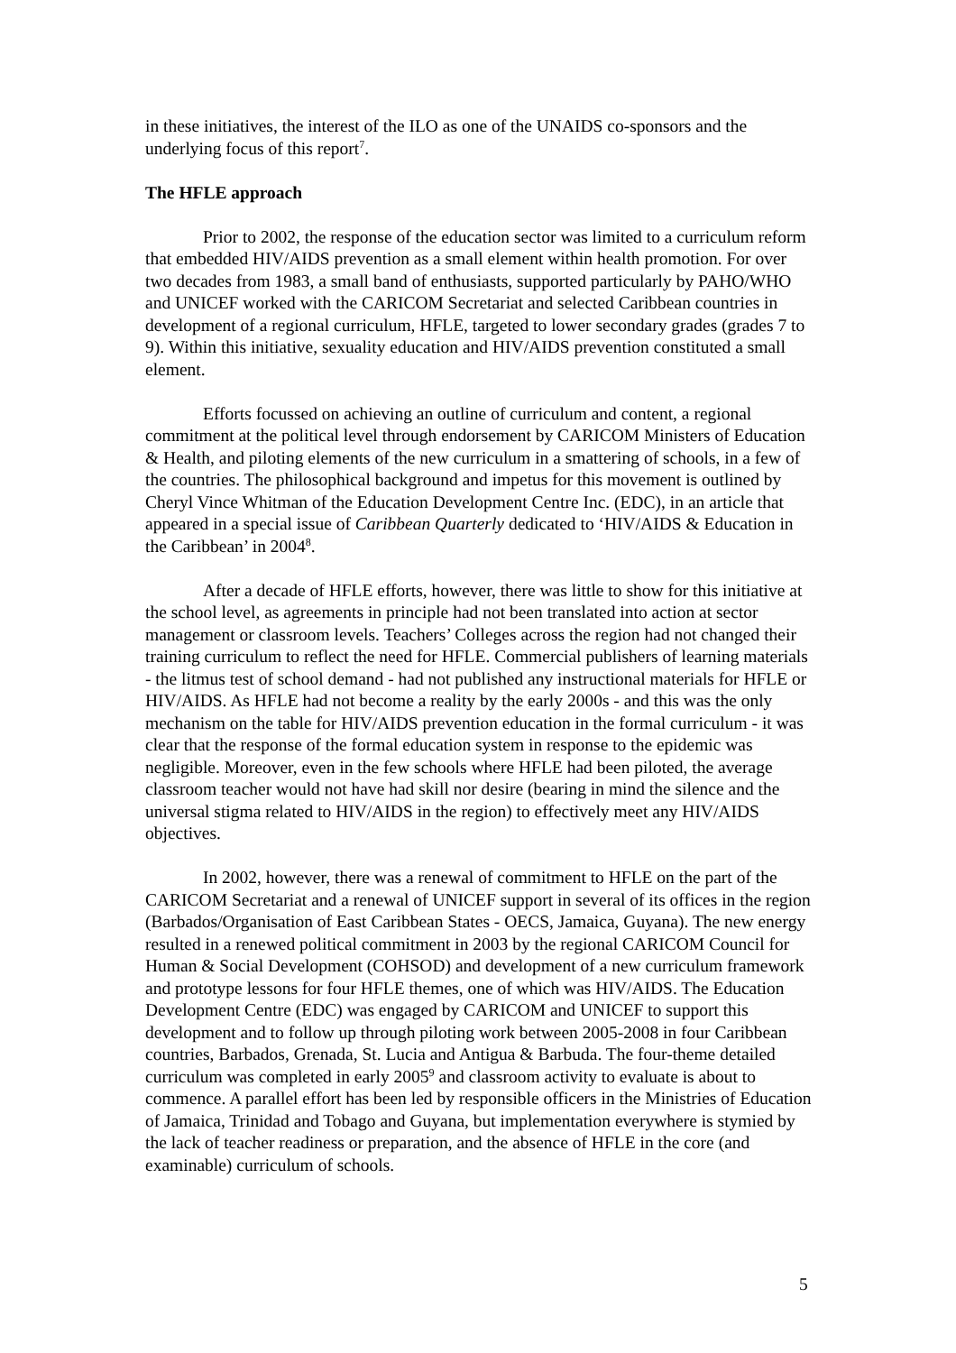in these initiatives, the interest of the ILO as one of the UNAIDS co-sponsors and the underlying focus of this report<sup>7</sup>.
The HFLE approach
Prior to 2002, the response of the education sector was limited to a curriculum reform that embedded HIV/AIDS prevention as a small element within health promotion. For over two decades from 1983, a small band of enthusiasts, supported particularly by PAHO/WHO and UNICEF worked with the CARICOM Secretariat and selected Caribbean countries in development of a regional curriculum, HFLE, targeted to lower secondary grades (grades 7 to 9). Within this initiative, sexuality education and HIV/AIDS prevention constituted a small element.
Efforts focussed on achieving an outline of curriculum and content, a regional commitment at the political level through endorsement by CARICOM Ministers of Education & Health, and piloting elements of the new curriculum in a smattering of schools, in a few of the countries. The philosophical background and impetus for this movement is outlined by Cheryl Vince Whitman of the Education Development Centre Inc. (EDC), in an article that appeared in a special issue of Caribbean Quarterly dedicated to ‘HIV/AIDS & Education in the Caribbean’ in 2004<sup>8</sup>.
After a decade of HFLE efforts, however, there was little to show for this initiative at the school level, as agreements in principle had not been translated into action at sector management or classroom levels. Teachers’ Colleges across the region had not changed their training curriculum to reflect the need for HFLE. Commercial publishers of learning materials - the litmus test of school demand - had not published any instructional materials for HFLE or HIV/AIDS. As HFLE had not become a reality by the early 2000s - and this was the only mechanism on the table for HIV/AIDS prevention education in the formal curriculum - it was clear that the response of the formal education system in response to the epidemic was negligible. Moreover, even in the few schools where HFLE had been piloted, the average classroom teacher would not have had skill nor desire (bearing in mind the silence and the universal stigma related to HIV/AIDS in the region) to effectively meet any HIV/AIDS objectives.
In 2002, however, there was a renewal of commitment to HFLE on the part of the CARICOM Secretariat and a renewal of UNICEF support in several of its offices in the region (Barbados/Organisation of East Caribbean States - OECS, Jamaica, Guyana). The new energy resulted in a renewed political commitment in 2003 by the regional CARICOM Council for Human & Social Development (COHSOD) and development of a new curriculum framework and prototype lessons for four HFLE themes, one of which was HIV/AIDS. The Education Development Centre (EDC) was engaged by CARICOM and UNICEF to support this development and to follow up through piloting work between 2005-2008 in four Caribbean countries, Barbados, Grenada, St. Lucia and Antigua & Barbuda. The four-theme detailed curriculum was completed in early 2005<sup>9</sup> and classroom activity to evaluate is about to commence. A parallel effort has been led by responsible officers in the Ministries of Education of Jamaica, Trinidad and Tobago and Guyana, but implementation everywhere is stymied by the lack of teacher readiness or preparation, and the absence of HFLE in the core (and examinable) curriculum of schools.
5